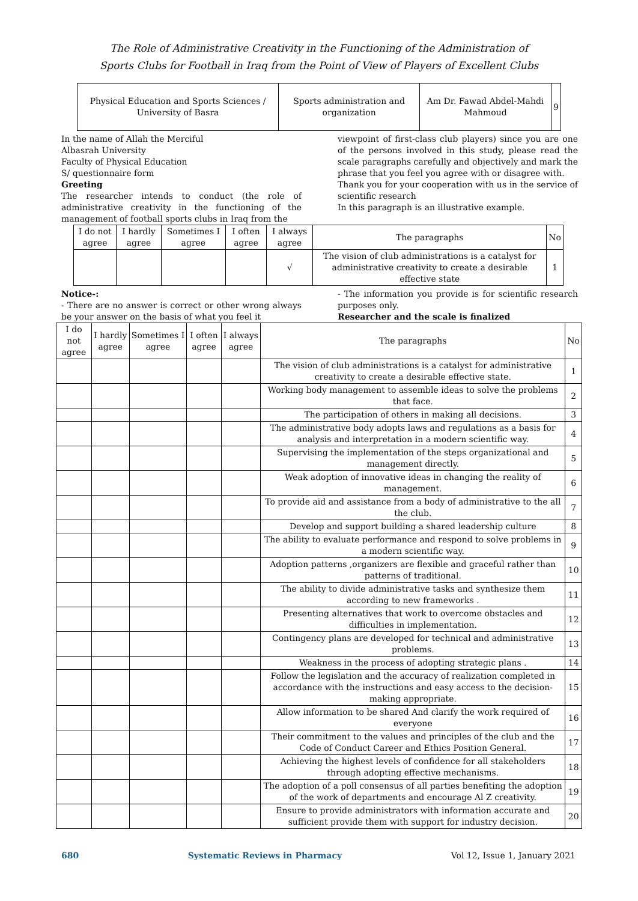The Role of Administrative Creativity in the Functioning of the Administration of
Sports Clubs for Football in Iraq from the Point of View of Players of Excellent Clubs
| Physical Education and Sports Sciences / University of Basra | Sports administration and organization | Am Dr. Fawad Abdel-Mahdi Mahmoud | 9 |
In the name of Allah the Merciful
Albasrah University
Faculty of Physical Education
S/ questionnaire form
Greeting
The researcher intends to conduct (the role of administrative creativity in the functioning of the management of football sports clubs in Iraq from the
viewpoint of first-class club players) since you are one of the persons involved in this study, please read the scale paragraphs carefully and objectively and mark the phrase that you feel you agree with or disagree with.
Thank you for your cooperation with us in the service of scientific research
In this paragraph is an illustrative example.
| I do not agree | I hardly agree | Sometimes I agree | I often agree | I always agree | The paragraphs | No |
| | | | | √ | The vision of club administrations is a catalyst for administrative creativity to create a desirable effective state | 1 |
Notice-:
- There are no answer is correct or other wrong always be your answer on the basis of what you feel it
- The information you provide is for scientific research purposes only.
Researcher and the scale is finalized
| I do not agree | I hardly agree | Sometimes I agree | I often agree | I always agree | The paragraphs | No |
| | | | | | The vision of club administrations is a catalyst for administrative creativity to create a desirable effective state. | 1 |
| | | | | | Working body management to assemble ideas to solve the problems that face. | 2 |
| | | | | | The participation of others in making all decisions. | 3 |
| | | | | | The administrative body adopts laws and regulations as a basis for analysis and interpretation in a modern scientific way. | 4 |
| | | | | | Supervising the implementation of the steps organizational and management directly. | 5 |
| | | | | | Weak adoption of innovative ideas in changing the reality of management. | 6 |
| | | | | | To provide aid and assistance from a body of administrative to the all the club. | 7 |
| | | | | | Develop and support building a shared leadership culture | 8 |
| | | | | | The ability to evaluate performance and respond to solve problems in a modern scientific way. | 9 |
| | | | | | Adoption patterns ,organizers are flexible and graceful rather than patterns of traditional. | 10 |
| | | | | | The ability to divide administrative tasks and synthesize them according to new frameworks . | 11 |
| | | | | | Presenting alternatives that work to overcome obstacles and difficulties in implementation. | 12 |
| | | | | | Contingency plans are developed for technical and administrative problems. | 13 |
| | | | | | Weakness in the process of adopting strategic plans . | 14 |
| | | | | | Follow the legislation and the accuracy of realization completed in accordance with the instructions and easy access to the decision-making appropriate. | 15 |
| | | | | | Allow information to be shared And clarify the work required of everyone | 16 |
| | | | | | Their commitment to the values and principles of the club and the Code of Conduct Career and Ethics Position General. | 17 |
| | | | | | Achieving the highest levels of confidence for all stakeholders through adopting effective mechanisms. | 18 |
| | | | | | The adoption of a poll consensus of all parties benefiting the adoption of the work of departments and encourage Al Z creativity. | 19 |
| | | | | | Ensure to provide administrators with information accurate and sufficient provide them with support for industry decision. | 20 |
680 Systematic Reviews in Pharmacy Vol 12, Issue 1, January 2021